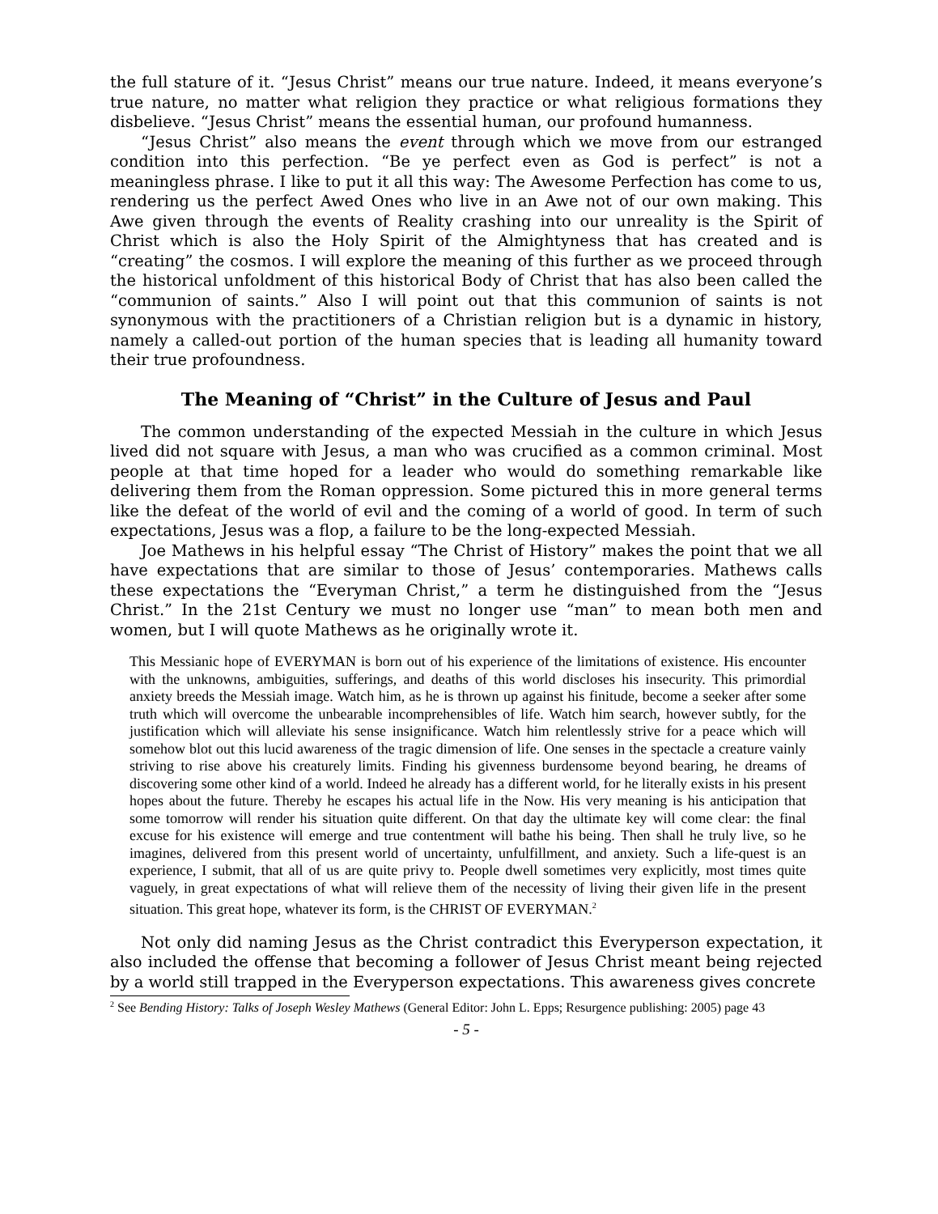the full stature of it. “Jesus Christ” means our true nature. Indeed, it means everyone’s true nature, no matter what religion they practice or what religious formations they disbelieve. “Jesus Christ” means the essential human, our profound humanness.
“Jesus Christ” also means the event through which we move from our estranged condition into this perfection. “Be ye perfect even as God is perfect” is not a meaningless phrase. I like to put it all this way: The Awesome Perfection has come to us, rendering us the perfect Awed Ones who live in an Awe not of our own making. This Awe given through the events of Reality crashing into our unreality is the Spirit of Christ which is also the Holy Spirit of the Almightyness that has created and is “creating” the cosmos. I will explore the meaning of this further as we proceed through the historical unfoldment of this historical Body of Christ that has also been called the “communion of saints.” Also I will point out that this communion of saints is not synonymous with the practitioners of a Christian religion but is a dynamic in history, namely a called-out portion of the human species that is leading all humanity toward their true profoundness.
The Meaning of “Christ” in the Culture of Jesus and Paul
The common understanding of the expected Messiah in the culture in which Jesus lived did not square with Jesus, a man who was crucified as a common criminal. Most people at that time hoped for a leader who would do something remarkable like delivering them from the Roman oppression. Some pictured this in more general terms like the defeat of the world of evil and the coming of a world of good. In term of such expectations, Jesus was a flop, a failure to be the long-expected Messiah.
Joe Mathews in his helpful essay “The Christ of History” makes the point that we all have expectations that are similar to those of Jesus’ contemporaries. Mathews calls these expectations the “Everyman Christ,” a term he distinguished from the “Jesus Christ.” In the 21st Century we must no longer use “man” to mean both men and women, but I will quote Mathews as he originally wrote it.
This Messianic hope of EVERYMAN is born out of his experience of the limitations of existence. His encounter with the unknowns, ambiguities, sufferings, and deaths of this world discloses his insecurity. This primordial anxiety breeds the Messiah image. Watch him, as he is thrown up against his finitude, become a seeker after some truth which will overcome the unbearable incomprehensibles of life. Watch him search, however subtly, for the justification which will alleviate his sense insignificance. Watch him relentlessly strive for a peace which will somehow blot out this lucid awareness of the tragic dimension of life. One senses in the spectacle a creature vainly striving to rise above his creaturely limits. Finding his givenness burdensome beyond bearing, he dreams of discovering some other kind of a world. Indeed he already has a different world, for he literally exists in his present hopes about the future. Thereby he escapes his actual life in the Now. His very meaning is his anticipation that some tomorrow will render his situation quite different. On that day the ultimate key will come clear: the final excuse for his existence will emerge and true contentment will bathe his being. Then shall he truly live, so he imagines, delivered from this present world of uncertainty, unfulfillment, and anxiety. Such a life-quest is an experience, I submit, that all of us are quite privy to. People dwell sometimes very explicitly, most times quite vaguely, in great expectations of what will relieve them of the necessity of living their given life in the present situation. This great hope, whatever its form, is the CHRIST OF EVERYMAN.<sup>2</sup>
Not only did naming Jesus as the Christ contradict this Everyperson expectation, it also included the offense that becoming a follower of Jesus Christ meant being rejected by a world still trapped in the Everyperson expectations. This awareness gives concrete
<sup>2</sup> See Bending History: Talks of Joseph Wesley Mathews (General Editor: John L. Epps; Resurgence publishing: 2005) page 43
- 5 -